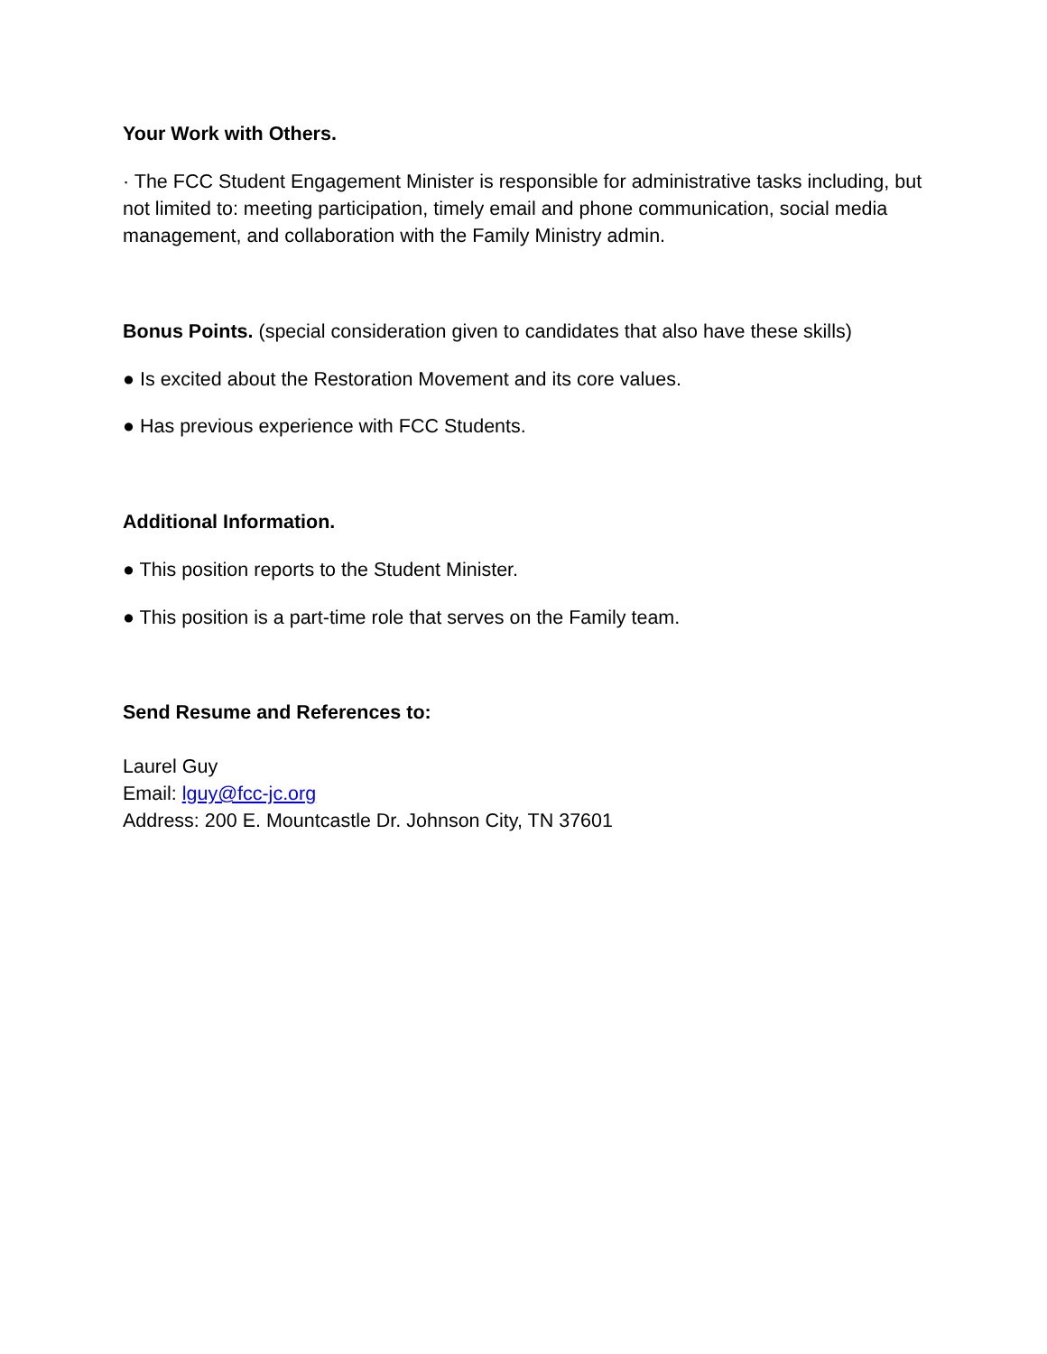Your Work with Others.
· The FCC Student Engagement Minister is responsible for administrative tasks including, but not limited to: meeting participation, timely email and phone communication, social media management, and collaboration with the Family Ministry admin.
Bonus Points. (special consideration given to candidates that also have these skills)
● Is excited about the Restoration Movement and its core values.
● Has previous experience with FCC Students.
Additional Information.
● This position reports to the Student Minister.
● This position is a part-time role that serves on the Family team.
Send Resume and References to:
Laurel Guy
Email: lguy@fcc-jc.org
Address: 200 E. Mountcastle Dr. Johnson City, TN 37601